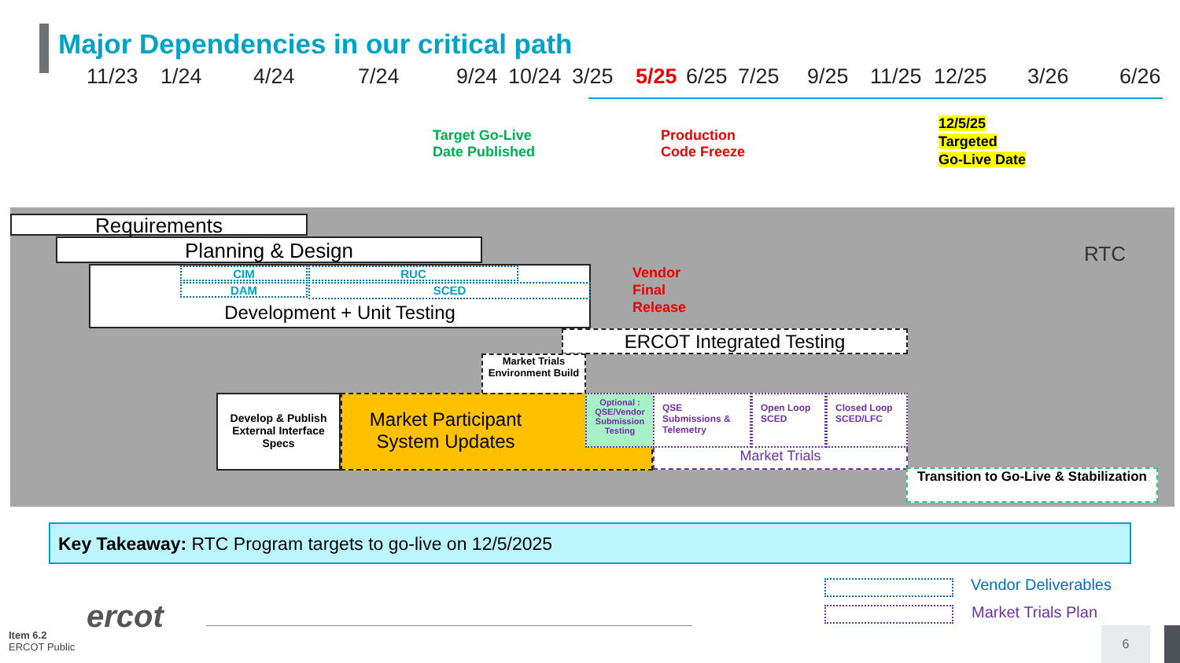Major Dependencies in our critical path
11/23 1/24 4/24 7/24 9/24 10/24 3/25 5/25 6/25 7/25 9/25 11/25 12/25 3/26 6/26
Target Go-Live
Date Published
Production
Code Freeze
12/5/25
Targeted
Go-Live Date
RTC
Requirements
Planning & Design
Development + Unit Testing CIM RUC
DAM SCED
Vendor
Final
Release
ERCOT Integrated Testing
Market Trials Environment Build
Develop & Publish External Interface Specs
Market Participant System Updates
Optional : QSE/Vendor Submission Testing
QSE Submissions & Telemetry
Open Loop SCED
Closed Loop SCED/LFC
Market Trials
Transition to Go-Live & Stabilization
Key Takeaway: RTC Program targets to go-live on 12/5/2025
Vendor Deliverables
Market Trials Plan
ercot
Item 6.2
ERCOT Public
6